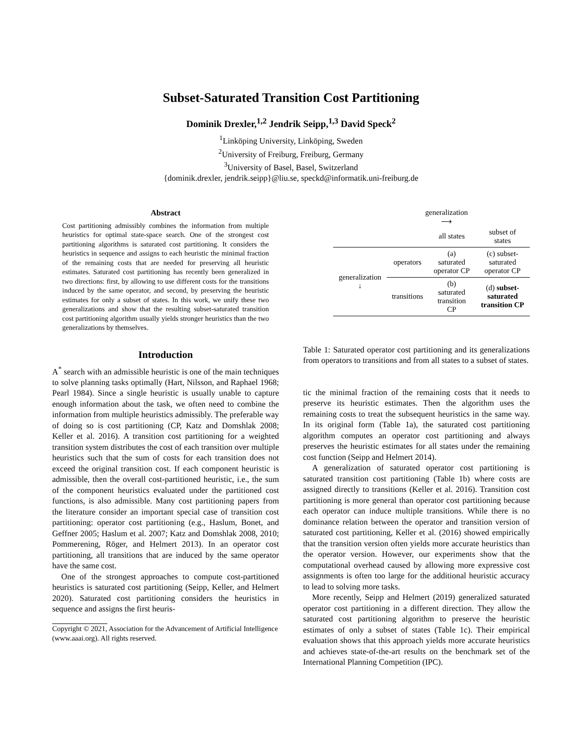Subset-Saturated Transition Cost Partitioning
Dominik Drexler,<sup>1,2</sup> Jendrik Seipp,<sup>1,3</sup> David Speck<sup>2</sup>
<sup>1</sup> Linköping University, Linköping, Sweden
<sup>2</sup> University of Freiburg, Freiburg, Germany
<sup>3</sup> University of Basel, Basel, Switzerland
{dominik.drexler, jendrik.seipp}@liu.se, speckd@informatik.uni-freiburg.de
Abstract
Cost partitioning admissibly combines the information from multiple heuristics for optimal state-space search. One of the strongest cost partitioning algorithms is saturated cost partitioning. It considers the heuristics in sequence and assigns to each heuristic the minimal fraction of the remaining costs that are needed for preserving all heuristic estimates. Saturated cost partitioning has recently been generalized in two directions: first, by allowing to use different costs for the transitions induced by the same operator, and second, by preserving the heuristic estimates for only a subset of states. In this work, we unify these two generalizations and show that the resulting subset-saturated transition cost partitioning algorithm usually yields stronger heuristics than the two generalizations by themselves.
Introduction
A<sup>*</sup> search with an admissible heuristic is one of the main techniques to solve planning tasks optimally (Hart, Nilsson, and Raphael 1968; Pearl 1984). Since a single heuristic is usually unable to capture enough information about the task, we often need to combine the information from multiple heuristics admissibly. The preferable way of doing so is cost partitioning (CP, Katz and Domshlak 2008; Keller et al. 2016). A transition cost partitioning for a weighted transition system distributes the cost of each transition over multiple heuristics such that the sum of costs for each transition does not exceed the original transition cost. If each component heuristic is admissible, then the overall cost-partitioned heuristic, i.e., the sum of the component heuristics evaluated under the partitioned cost functions, is also admissible. Many cost partitioning papers from the literature consider an important special case of transition cost partitioning: operator cost partitioning (e.g., Haslum, Bonet, and Geffner 2005; Haslum et al. 2007; Katz and Domshlak 2008, 2010; Pommerening, Röger, and Helmert 2013). In an operator cost partitioning, all transitions that are induced by the same operator have the same cost.
One of the strongest approaches to compute cost-partitioned heuristics is saturated cost partitioning (Seipp, Keller, and Helmert 2020). Saturated cost partitioning considers the heuristics in sequence and assigns the first heuris-
Copyright © 2021, Association for the Advancement of Artificial Intelligence (www.aaai.org). All rights reserved.
generalization
⟶
| | | all states | subset of states |
| --- | --- | --- | --- |
| generalization ↓ | operators | (a) saturated operator CP | (c) subset-saturated operator CP |
| | transitions | (b) saturated transition CP | (d) subset-saturated transition CP |
Table 1: Saturated operator cost partitioning and its generalizations from operators to transitions and from all states to a subset of states.
tic the minimal fraction of the remaining costs that it needs to preserve its heuristic estimates. Then the algorithm uses the remaining costs to treat the subsequent heuristics in the same way. In its original form (Table 1a), the saturated cost partitioning algorithm computes an operator cost partitioning and always preserves the heuristic estimates for all states under the remaining cost function (Seipp and Helmert 2014).
A generalization of saturated operator cost partitioning is saturated transition cost partitioning (Table 1b) where costs are assigned directly to transitions (Keller et al. 2016). Transition cost partitioning is more general than operator cost partitioning because each operator can induce multiple transitions. While there is no dominance relation between the operator and transition version of saturated cost partitioning, Keller et al. (2016) showed empirically that the transition version often yields more accurate heuristics than the operator version. However, our experiments show that the computational overhead caused by allowing more expressive cost assignments is often too large for the additional heuristic accuracy to lead to solving more tasks.
More recently, Seipp and Helmert (2019) generalized saturated operator cost partitioning in a different direction. They allow the saturated cost partitioning algorithm to preserve the heuristic estimates of only a subset of states (Table 1c). Their empirical evaluation shows that this approach yields more accurate heuristics and achieves state-of-the-art results on the benchmark set of the International Planning Competition (IPC).